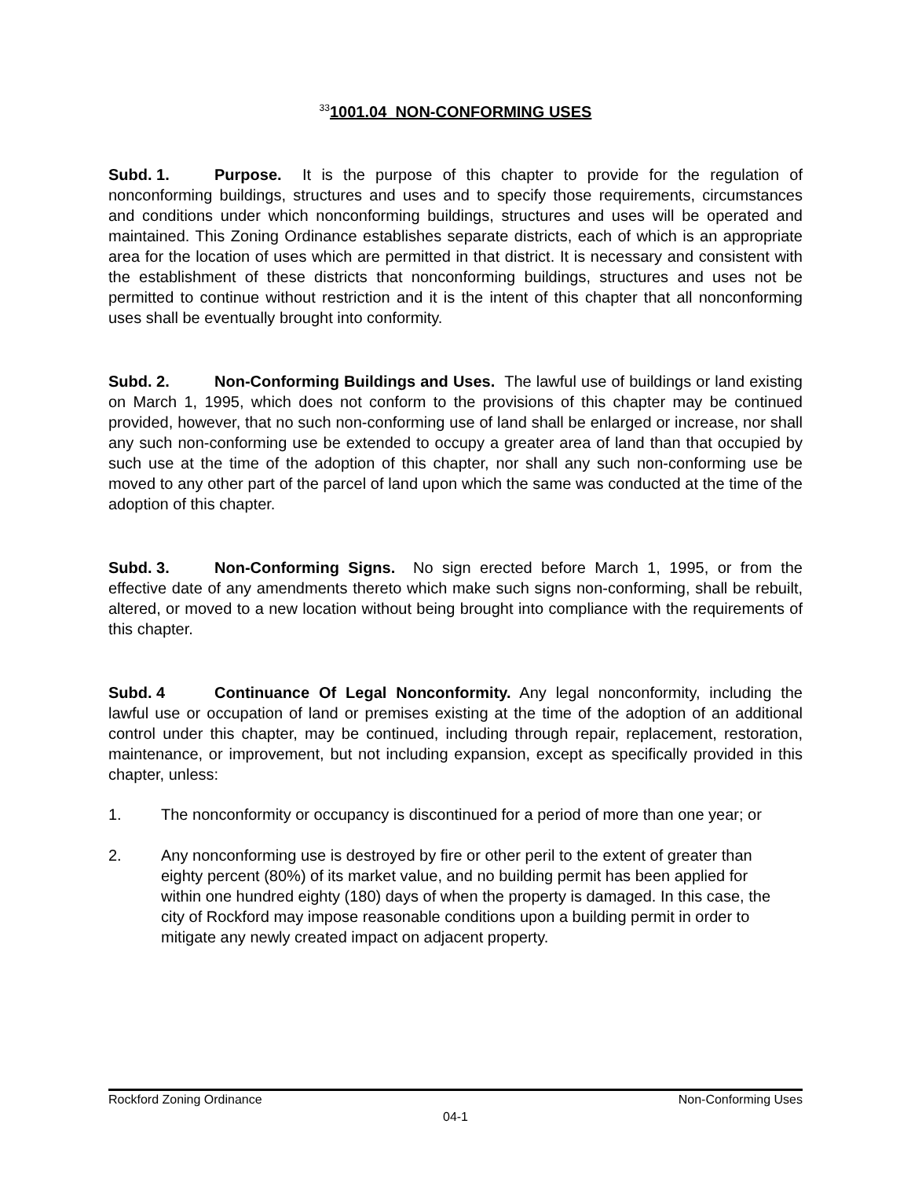<sup>33</sup> 1001.04 NON-CONFORMING USES
Subd. 1. Purpose. It is the purpose of this chapter to provide for the regulation of nonconforming buildings, structures and uses and to specify those requirements, circumstances and conditions under which nonconforming buildings, structures and uses will be operated and maintained. This Zoning Ordinance establishes separate districts, each of which is an appropriate area for the location of uses which are permitted in that district. It is necessary and consistent with the establishment of these districts that nonconforming buildings, structures and uses not be permitted to continue without restriction and it is the intent of this chapter that all nonconforming uses shall be eventually brought into conformity.
Subd. 2. Non-Conforming Buildings and Uses. The lawful use of buildings or land existing on March 1, 1995, which does not conform to the provisions of this chapter may be continued provided, however, that no such non-conforming use of land shall be enlarged or increase, nor shall any such non-conforming use be extended to occupy a greater area of land than that occupied by such use at the time of the adoption of this chapter, nor shall any such non-conforming use be moved to any other part of the parcel of land upon which the same was conducted at the time of the adoption of this chapter.
Subd. 3. Non-Conforming Signs. No sign erected before March 1, 1995, or from the effective date of any amendments thereto which make such signs non-conforming, shall be rebuilt, altered, or moved to a new location without being brought into compliance with the requirements of this chapter.
Subd. 4 Continuance Of Legal Nonconformity. Any legal nonconformity, including the lawful use or occupation of land or premises existing at the time of the adoption of an additional control under this chapter, may be continued, including through repair, replacement, restoration, maintenance, or improvement, but not including expansion, except as specifically provided in this chapter, unless:
1. The nonconformity or occupancy is discontinued for a period of more than one year; or
2. Any nonconforming use is destroyed by fire or other peril to the extent of greater than eighty percent (80%) of its market value, and no building permit has been applied for within one hundred eighty (180) days of when the property is damaged. In this case, the city of Rockford may impose reasonable conditions upon a building permit in order to mitigate any newly created impact on adjacent property.
Rockford Zoning Ordinance Non-Conforming Uses
04-1